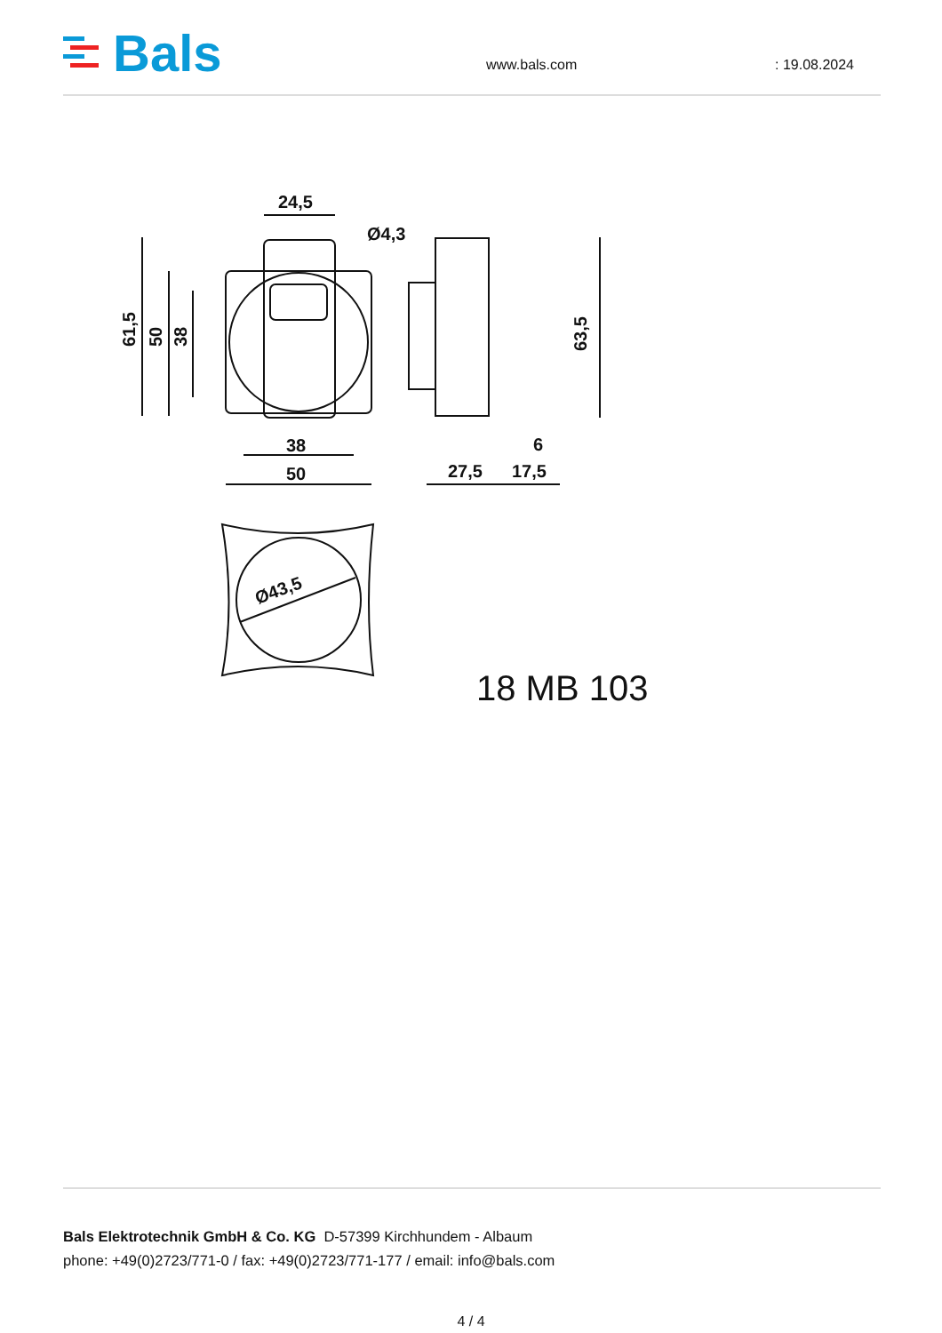Bals
www.bals.com : 19.08.2024
24,5
Ø4,3
61,5
50
38
38
50
27,5
17,5
6
63,5
Ø43,5
18 MB 103
Bals Elektrotechnik GmbH & Co. KG D-57399 Kirchhundem - Albaum
phone: +49(0)2723/771-0 / fax: +49(0)2723/771-177 / email: info@bals.com
4 / 4